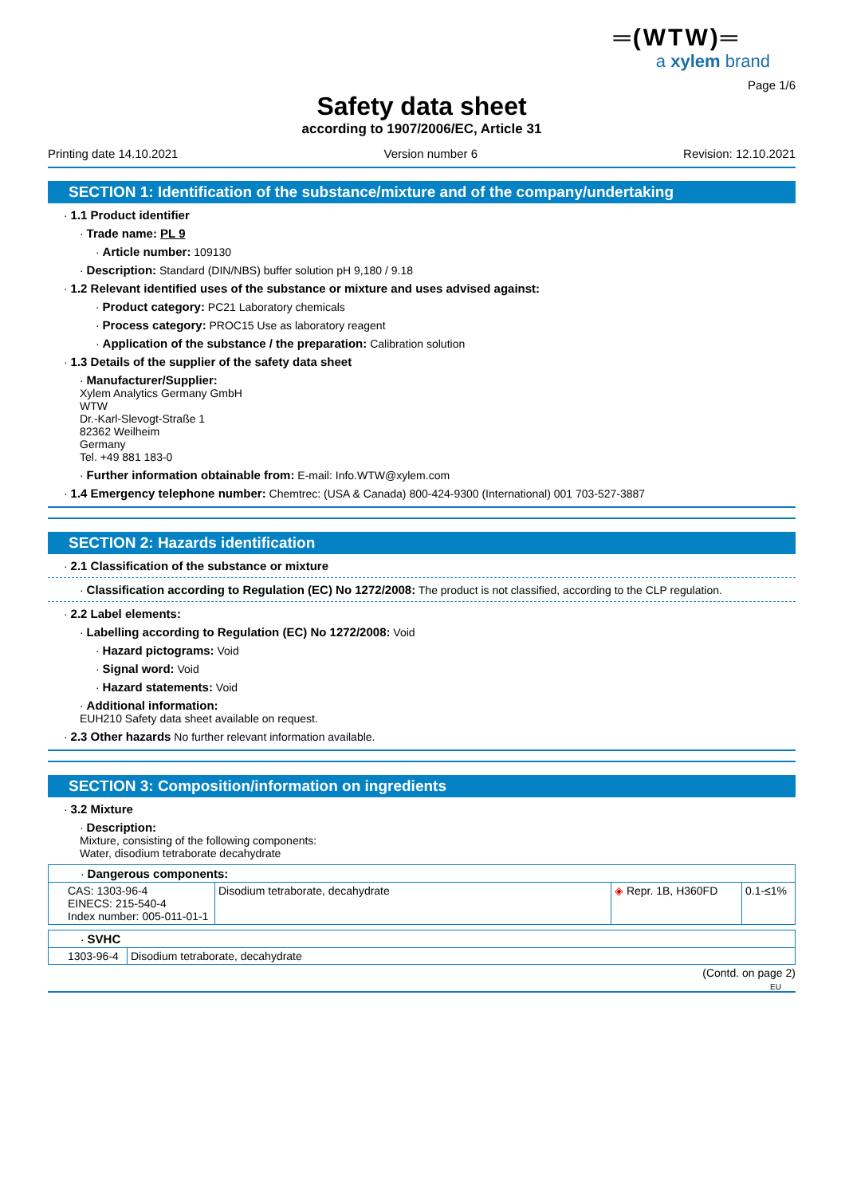═(WTW)═
a xylem brand
Page 1/6
Safety data sheet
according to 1907/2006/EC, Article 31
Printing date 14.10.2021 Version number 6 Revision: 12.10.2021
SECTION 1: Identification of the substance/mixture and of the company/undertaking
· 1.1 Product identifier
· Trade name: PL 9
· Article number: 109130
· Description: Standard (DIN/NBS) buffer solution pH 9,180 / 9.18
· 1.2 Relevant identified uses of the substance or mixture and uses advised against:
· Product category: PC21 Laboratory chemicals
· Process category: PROC15 Use as laboratory reagent
· Application of the substance / the preparation: Calibration solution
· 1.3 Details of the supplier of the safety data sheet
· Manufacturer/Supplier:
Xylem Analytics Germany GmbH
WTW
Dr.-Karl-Slevogt-Straße 1
82362 Weilheim
Germany
Tel. +49 881 183-0
· Further information obtainable from: E-mail: Info.WTW@xylem.com
· 1.4 Emergency telephone number: Chemtrec: (USA & Canada) 800-424-9300 (International) 001 703-527-3887
SECTION 2: Hazards identification
· 2.1 Classification of the substance or mixture
· Classification according to Regulation (EC) No 1272/2008: The product is not classified, according to the CLP regulation.
· 2.2 Label elements:
· Labelling according to Regulation (EC) No 1272/2008: Void
· Hazard pictograms: Void
· Signal word: Void
· Hazard statements: Void
· Additional information:
EUH210 Safety data sheet available on request.
· 2.3 Other hazards No further relevant information available.
SECTION 3: Composition/information on ingredients
· 3.2 Mixture
· Description:
Mixture, consisting of the following components:
Water, disodium tetraborate decahydrate
| · Dangerous components: | | | |
| CAS: 1303-96-4 EINECS: 215-540-4 Index number: 005-011-01-1 | Disodium tetraborate, decahydrate | ◈ Repr. 1B, H360FD | 0.1-≤1% |
| · SVHC | |
| 1303-96-4 | Disodium tetraborate, decahydrate |
(Contd. on page 2)
EU